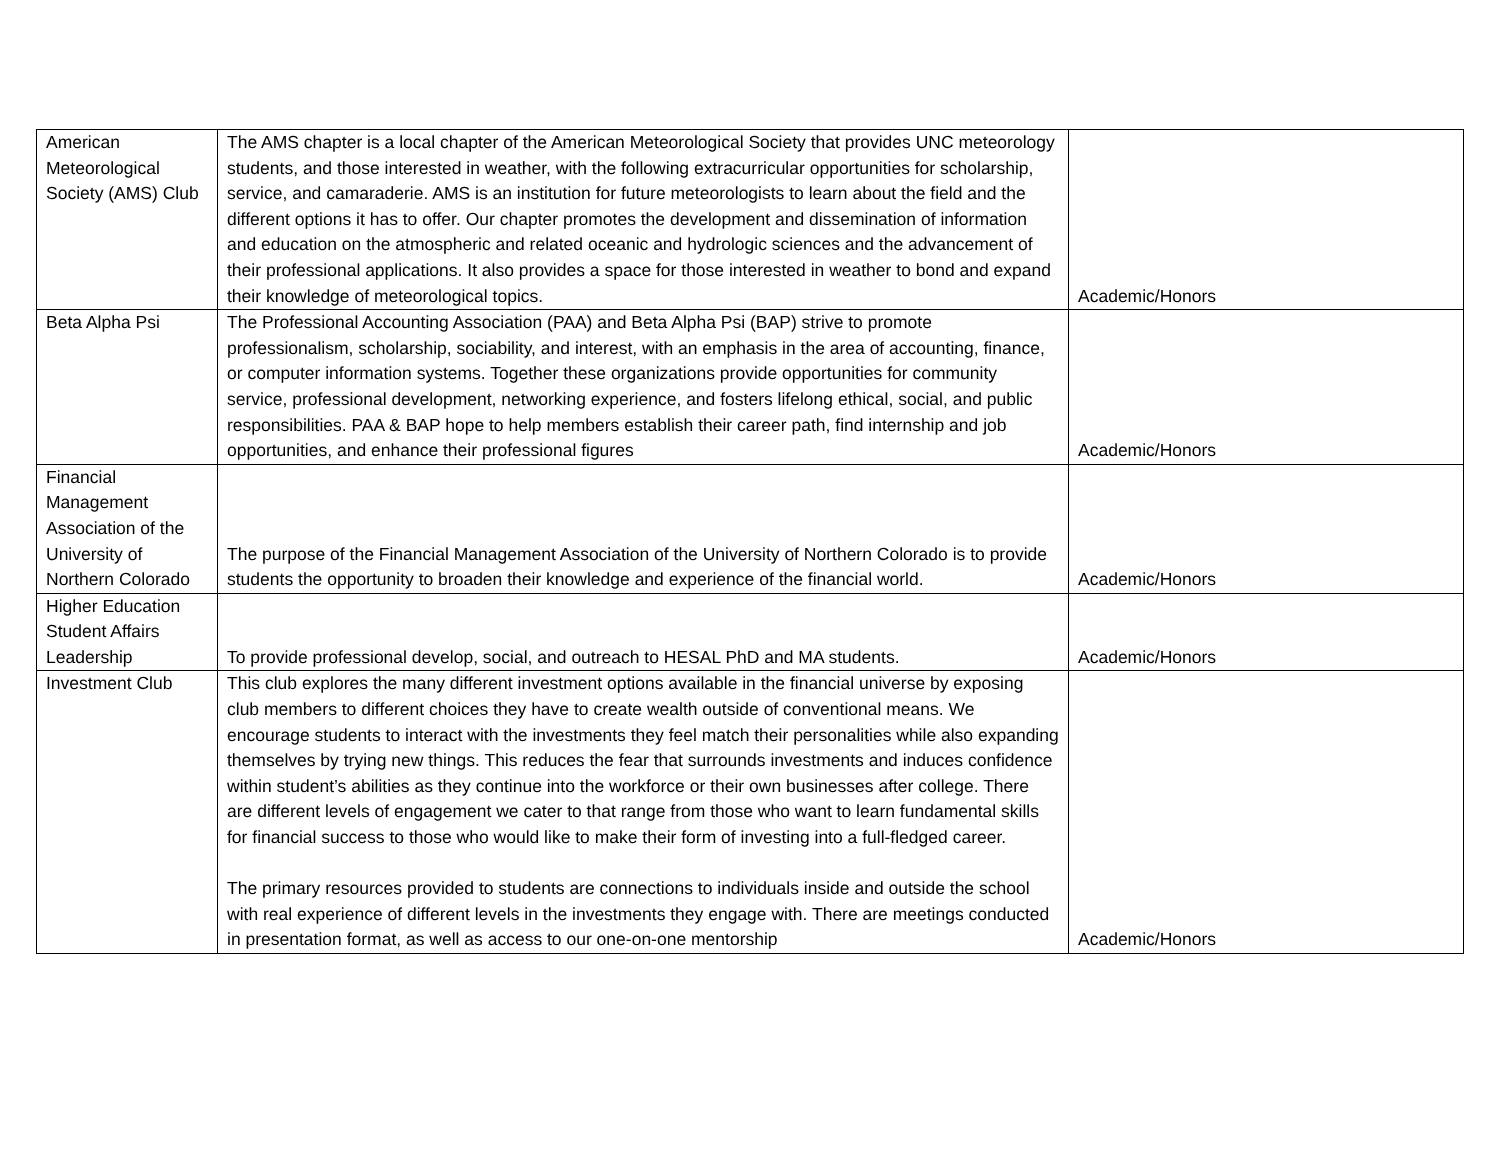| American Meteorological Society (AMS) Club | The AMS chapter is a local chapter of the American Meteorological Society that provides UNC meteorology students, and those interested in weather, with the following extracurricular opportunities for scholarship, service, and camaraderie. AMS is an institution for future meteorologists to learn about the field and the different options it has to offer. Our chapter promotes the development and dissemination of information and education on the atmospheric and related oceanic and hydrologic sciences and the advancement of their professional applications. It also provides a space for those interested in weather to bond and expand their knowledge of meteorological topics. | Academic/Honors |
| Beta Alpha Psi | The Professional Accounting Association (PAA) and Beta Alpha Psi (BAP) strive to promote professionalism, scholarship, sociability, and interest, with an emphasis in the area of accounting, finance, or computer information systems. Together these organizations provide opportunities for community service, professional development, networking experience, and fosters lifelong ethical, social, and public responsibilities. PAA & BAP hope to help members establish their career path, find internship and job opportunities, and enhance their professional figures | Academic/Honors |
| Financial Management Association of the University of Northern Colorado | The purpose of the Financial Management Association of the University of Northern Colorado is to provide students the opportunity to broaden their knowledge and experience of the financial world. | Academic/Honors |
| Higher Education Student Affairs Leadership | To provide professional develop, social, and outreach to HESAL PhD and MA students. | Academic/Honors |
| Investment Club | This club explores the many different investment options available in the financial universe by exposing club members to different choices they have to create wealth outside of conventional means. We encourage students to interact with the investments they feel match their personalities while also expanding themselves by trying new things. This reduces the fear that surrounds investments and induces confidence within student’s abilities as they continue into the workforce or their own businesses after college. There are different levels of engagement we cater to that range from those who want to learn fundamental skills for financial success to those who would like to make their form of investing into a full-fledged career. The primary resources provided to students are connections to individuals inside and outside the school with real experience of different levels in the investments they engage with. There are meetings conducted in presentation format, as well as access to our one-on-one mentorship | Academic/Honors |